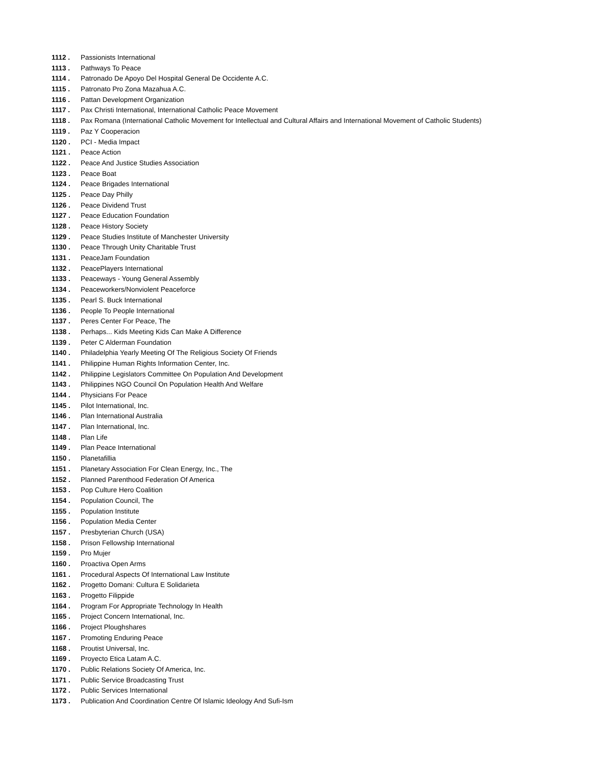1112 . Passionists International
1113 . Pathways To Peace
1114 . Patronado De Apoyo Del Hospital General De Occidente A.C.
1115 . Patronato Pro Zona Mazahua A.C.
1116 . Pattan Development Organization
1117 . Pax Christi International, International Catholic Peace Movement
1118 . Pax Romana (International Catholic Movement for Intellectual and Cultural Affairs and International Movement of Catholic Students)
1119 . Paz Y Cooperacion
1120 . PCI - Media Impact
1121 . Peace Action
1122 . Peace And Justice Studies Association
1123 . Peace Boat
1124 . Peace Brigades International
1125 . Peace Day Philly
1126 . Peace Dividend Trust
1127 . Peace Education Foundation
1128 . Peace History Society
1129 . Peace Studies Institute of Manchester University
1130 . Peace Through Unity Charitable Trust
1131 . PeaceJam Foundation
1132 . PeacePlayers International
1133 . Peaceways - Young General Assembly
1134 . Peaceworkers/Nonviolent Peaceforce
1135 . Pearl S. Buck International
1136 . People To People International
1137 . Peres Center For Peace, The
1138 . Perhaps... Kids Meeting Kids Can Make A Difference
1139 . Peter C Alderman Foundation
1140 . Philadelphia Yearly Meeting Of The Religious Society Of Friends
1141 . Philippine Human Rights Information Center, Inc.
1142 . Philippine Legislators Committee On Population And Development
1143 . Philippines NGO Council On Population Health And Welfare
1144 . Physicians For Peace
1145 . Pilot International, Inc.
1146 . Plan International Australia
1147 . Plan International, Inc.
1148 . Plan Life
1149 . Plan Peace International
1150 . Planetafillia
1151 . Planetary Association For Clean Energy, Inc., The
1152 . Planned Parenthood Federation Of America
1153 . Pop Culture Hero Coalition
1154 . Population Council, The
1155 . Population Institute
1156 . Population Media Center
1157 . Presbyterian Church (USA)
1158 . Prison Fellowship International
1159 . Pro Mujer
1160 . Proactiva Open Arms
1161 . Procedural Aspects Of International Law Institute
1162 . Progetto Domani: Cultura E Solidarieta
1163 . Progetto Filippide
1164 . Program For Appropriate Technology In Health
1165 . Project Concern International, Inc.
1166 . Project Ploughshares
1167 . Promoting Enduring Peace
1168 . Proutist Universal, Inc.
1169 . Proyecto Etica Latam A.C.
1170 . Public Relations Society Of America, Inc.
1171 . Public Service Broadcasting Trust
1172 . Public Services International
1173 . Publication And Coordination Centre Of Islamic Ideology And Sufi-Ism